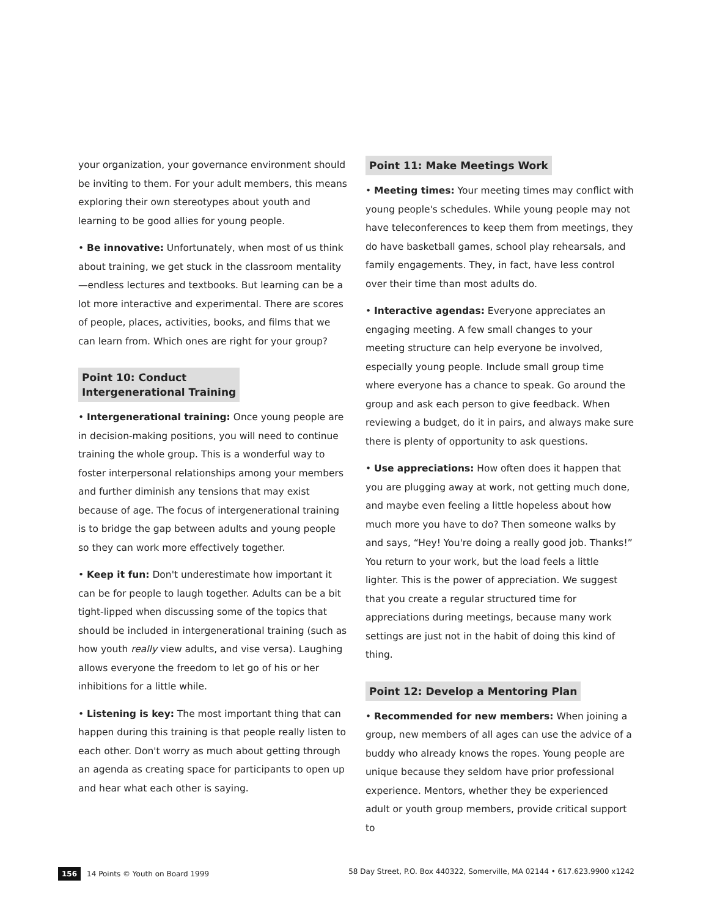your organization, your governance environment should be inviting to them. For your adult members, this means exploring their own stereotypes about youth and learning to be good allies for young people.
• Be innovative: Unfortunately, when most of us think about training, we get stuck in the classroom mentality—endless lectures and textbooks. But learning can be a lot more interactive and experimental. There are scores of people, places, activities, books, and films that we can learn from. Which ones are right for your group?
Point 10: Conduct
Intergenerational Training
• Intergenerational training: Once young people are in decision-making positions, you will need to continue training the whole group. This is a wonderful way to foster interpersonal relationships among your members and further diminish any tensions that may exist because of age. The focus of intergenerational training is to bridge the gap between adults and young people so they can work more effectively together.
• Keep it fun: Don't underestimate how important it can be for people to laugh together. Adults can be a bit tight-lipped when discussing some of the topics that should be included in intergenerational training (such as how youth really view adults, and vise versa). Laughing allows everyone the freedom to let go of his or her inhibitions for a little while.
• Listening is key: The most important thing that can happen during this training is that people really listen to each other. Don't worry as much about getting through an agenda as creating space for participants to open up and hear what each other is saying.
Point 11: Make Meetings Work
• Meeting times: Your meeting times may conflict with young people's schedules. While young people may not have teleconferences to keep them from meetings, they do have basketball games, school play rehearsals, and family engagements. They, in fact, have less control over their time than most adults do.
• Interactive agendas: Everyone appreciates an engaging meeting. A few small changes to your meeting structure can help everyone be involved, especially young people. Include small group time where everyone has a chance to speak. Go around the group and ask each person to give feedback. When reviewing a budget, do it in pairs, and always make sure there is plenty of opportunity to ask questions.
• Use appreciations: How often does it happen that you are plugging away at work, not getting much done, and maybe even feeling a little hopeless about how much more you have to do? Then someone walks by and says, “Hey! You're doing a really good job. Thanks!” You return to your work, but the load feels a little lighter. This is the power of appreciation. We suggest that you create a regular structured time for appreciations during meetings, because many work settings are just not in the habit of doing this kind of thing.
Point 12: Develop a Mentoring Plan
• Recommended for new members: When joining a group, new members of all ages can use the advice of a buddy who already knows the ropes. Young people are unique because they seldom have prior professional experience. Mentors, whether they be experienced adult or youth group members, provide critical support to
156 14 Points © Youth on Board 1999
58 Day Street, P.O. Box 440322, Somerville, MA 02144 • 617.623.9900 x1242